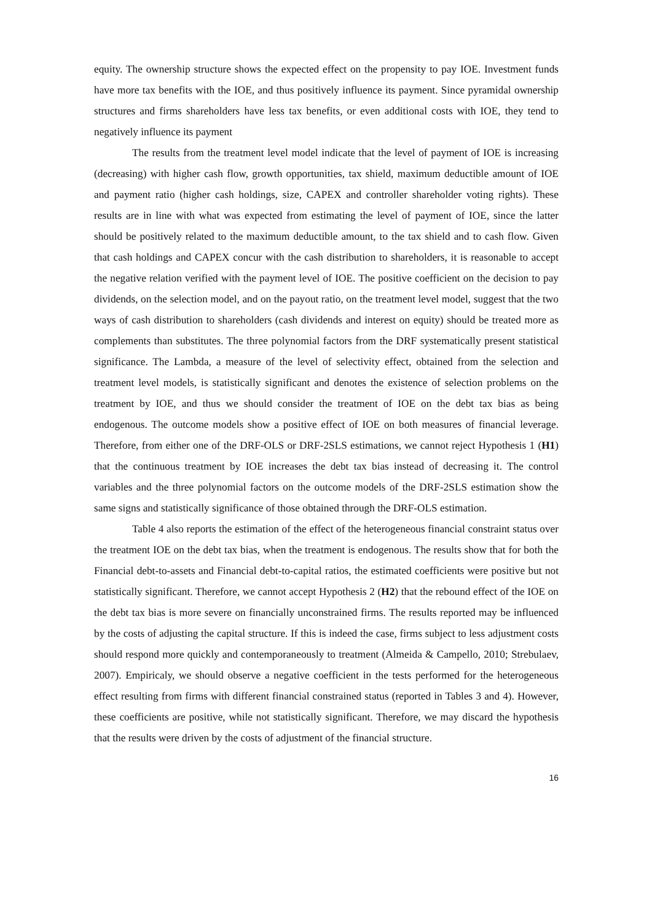equity. The ownership structure shows the expected effect on the propensity to pay IOE. Investment funds have more tax benefits with the IOE, and thus positively influence its payment. Since pyramidal ownership structures and firms shareholders have less tax benefits, or even additional costs with IOE, they tend to negatively influence its payment
The results from the treatment level model indicate that the level of payment of IOE is increasing (decreasing) with higher cash flow, growth opportunities, tax shield, maximum deductible amount of IOE and payment ratio (higher cash holdings, size, CAPEX and controller shareholder voting rights). These results are in line with what was expected from estimating the level of payment of IOE, since the latter should be positively related to the maximum deductible amount, to the tax shield and to cash flow. Given that cash holdings and CAPEX concur with the cash distribution to shareholders, it is reasonable to accept the negative relation verified with the payment level of IOE. The positive coefficient on the decision to pay dividends, on the selection model, and on the payout ratio, on the treatment level model, suggest that the two ways of cash distribution to shareholders (cash dividends and interest on equity) should be treated more as complements than substitutes. The three polynomial factors from the DRF systematically present statistical significance. The Lambda, a measure of the level of selectivity effect, obtained from the selection and treatment level models, is statistically significant and denotes the existence of selection problems on the treatment by IOE, and thus we should consider the treatment of IOE on the debt tax bias as being endogenous. The outcome models show a positive effect of IOE on both measures of financial leverage. Therefore, from either one of the DRF-OLS or DRF-2SLS estimations, we cannot reject Hypothesis 1 (H1) that the continuous treatment by IOE increases the debt tax bias instead of decreasing it. The control variables and the three polynomial factors on the outcome models of the DRF-2SLS estimation show the same signs and statistically significance of those obtained through the DRF-OLS estimation.
Table 4 also reports the estimation of the effect of the heterogeneous financial constraint status over the treatment IOE on the debt tax bias, when the treatment is endogenous. The results show that for both the Financial debt-to-assets and Financial debt-to-capital ratios, the estimated coefficients were positive but not statistically significant. Therefore, we cannot accept Hypothesis 2 (H2) that the rebound effect of the IOE on the debt tax bias is more severe on financially unconstrained firms. The results reported may be influenced by the costs of adjusting the capital structure. If this is indeed the case, firms subject to less adjustment costs should respond more quickly and contemporaneously to treatment (Almeida & Campello, 2010; Strebulaev, 2007). Empiricaly, we should observe a negative coefficient in the tests performed for the heterogeneous effect resulting from firms with different financial constrained status (reported in Tables 3 and 4). However, these coefficients are positive, while not statistically significant. Therefore, we may discard the hypothesis that the results were driven by the costs of adjustment of the financial structure.
16